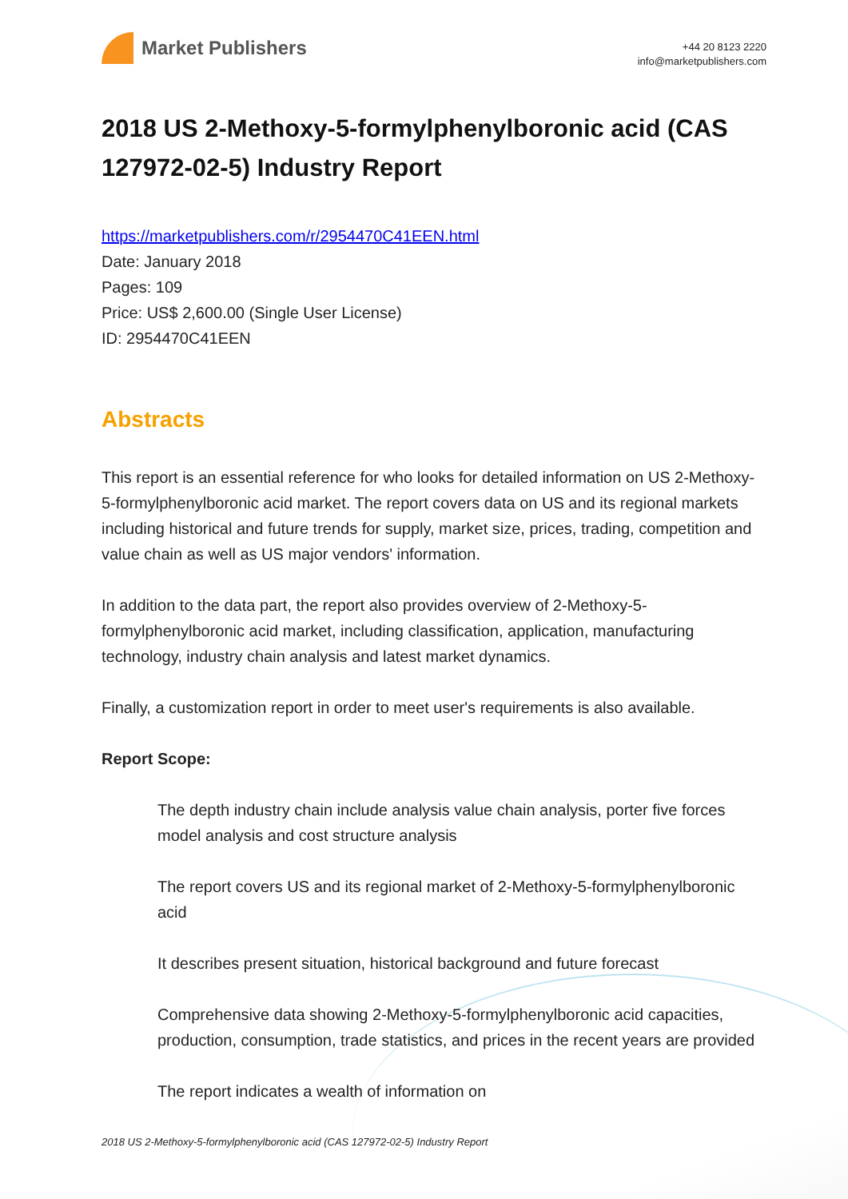Market Publishers
+44 20 8123 2220
info@marketpublishers.com
2018 US 2-Methoxy-5-formylphenylboronic acid (CAS 127972-02-5) Industry Report
https://marketpublishers.com/r/2954470C41EEN.html
Date: January 2018
Pages: 109
Price: US$ 2,600.00 (Single User License)
ID: 2954470C41EEN
Abstracts
This report is an essential reference for who looks for detailed information on US 2-Methoxy-5-formylphenylboronic acid market. The report covers data on US and its regional markets including historical and future trends for supply, market size, prices, trading, competition and value chain as well as US major vendors' information.
In addition to the data part, the report also provides overview of 2-Methoxy-5-formylphenylboronic acid market, including classification, application, manufacturing technology, industry chain analysis and latest market dynamics.
Finally, a customization report in order to meet user's requirements is also available.
Report Scope:
The depth industry chain include analysis value chain analysis, porter five forces model analysis and cost structure analysis
The report covers US and its regional market of 2-Methoxy-5-formylphenylboronic acid
It describes present situation, historical background and future forecast
Comprehensive data showing 2-Methoxy-5-formylphenylboronic acid capacities, production, consumption, trade statistics, and prices in the recent years are provided
The report indicates a wealth of information on
2018 US 2-Methoxy-5-formylphenylboronic acid (CAS 127972-02-5) Industry Report